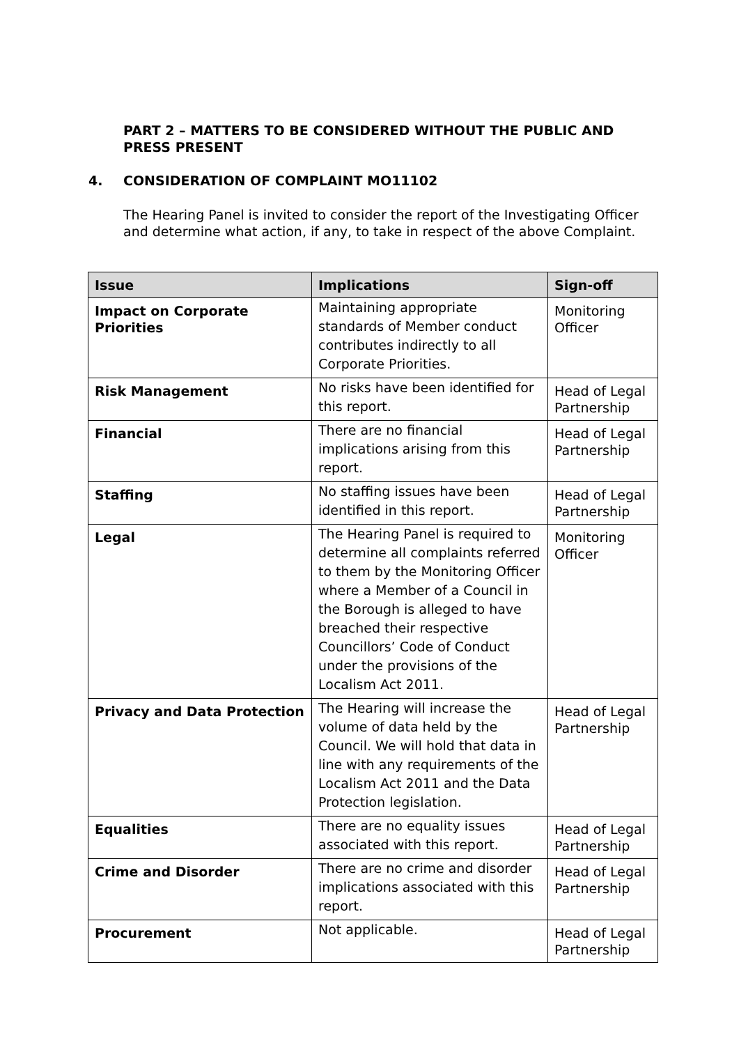PART 2 – MATTERS TO BE CONSIDERED WITHOUT THE PUBLIC AND PRESS PRESENT
4. CONSIDERATION OF COMPLAINT MO11102
The Hearing Panel is invited to consider the report of the Investigating Officer and determine what action, if any, to take in respect of the above Complaint.
| Issue | Implications | Sign-off |
| --- | --- | --- |
| Impact on Corporate Priorities | Maintaining appropriate standards of Member conduct contributes indirectly to all Corporate Priorities. | Monitoring Officer |
| Risk Management | No risks have been identified for this report. | Head of Legal Partnership |
| Financial | There are no financial implications arising from this report. | Head of Legal Partnership |
| Staffing | No staffing issues have been identified in this report. | Head of Legal Partnership |
| Legal | The Hearing Panel is required to determine all complaints referred to them by the Monitoring Officer where a Member of a Council in the Borough is alleged to have breached their respective Councillors’ Code of Conduct under the provisions of the Localism Act 2011. | Monitoring Officer |
| Privacy and Data Protection | The Hearing will increase the volume of data held by the Council. We will hold that data in line with any requirements of the Localism Act 2011 and the Data Protection legislation. | Head of Legal Partnership |
| Equalities | There are no equality issues associated with this report. | Head of Legal Partnership |
| Crime and Disorder | There are no crime and disorder implications associated with this report. | Head of Legal Partnership |
| Procurement | Not applicable. | Head of Legal Partnership |